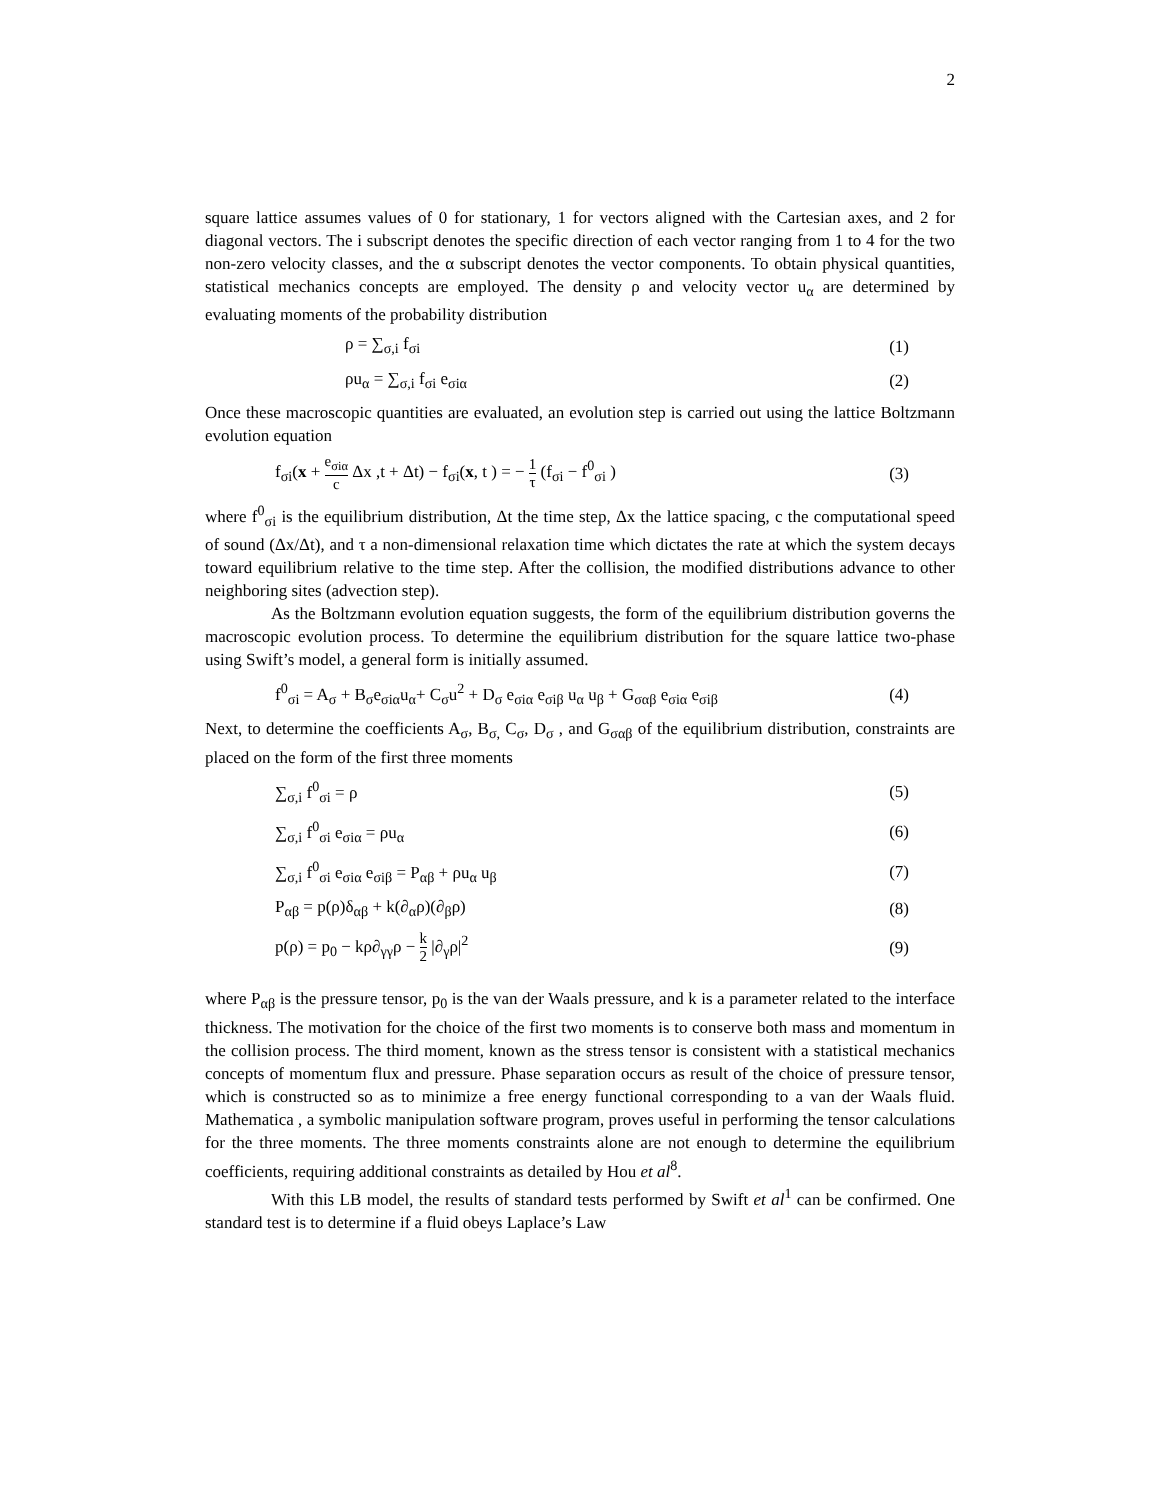2
square lattice assumes values of 0 for stationary, 1 for vectors aligned with the Cartesian axes, and 2 for diagonal vectors. The i subscript denotes the specific direction of each vector ranging from 1 to 4 for the two non-zero velocity classes, and the α subscript denotes the vector components. To obtain physical quantities, statistical mechanics concepts are employed. The density ρ and velocity vector u<sub>α</sub> are determined by evaluating moments of the probability distribution
ρ = ∑<sub>σ,i</sub> f<sub>σi</sub> (1)
ρu<sub>α</sub> = ∑<sub>σ,i</sub> f<sub>σi</sub> e<sub>σiα</sub> (2)
Once these macroscopic quantities are evaluated, an evolution step is carried out using the lattice Boltzmann evolution equation
f<sub>σi</sub>(x + e<sub>σiα</sub> c Δx ,t + Δt) − f<sub>σi</sub>(x, t ) = − 1 τ (f<sub>σi</sub> − f<sup>0</sup><sub>σi</sub> ) (3)
where f<sup>0</sup><sub>σi</sub> is the equilibrium distribution, Δt the time step, Δx the lattice spacing, c the computational speed of sound (Δx/Δt), and τ a non-dimensional relaxation time which dictates the rate at which the system decays toward equilibrium relative to the time step. After the collision, the modified distributions advance to other neighboring sites (advection step).
As the Boltzmann evolution equation suggests, the form of the equilibrium distribution governs the macroscopic evolution process. To determine the equilibrium distribution for the square lattice two-phase using Swift’s model, a general form is initially assumed.
f<sup>0</sup><sub>σi</sub> = A<sub>σ</sub> + B<sub>σ</sub>e<sub>σiα</sub>u<sub>α</sub>+ C<sub>σ</sub>u<sup>2</sup> + D<sub>σ</sub> e<sub>σiα</sub> e<sub>σiβ</sub> u<sub>α</sub> u<sub>β</sub> + G<sub>σαβ</sub> e<sub>σiα</sub> e<sub>σiβ</sub> (4)
Next, to determine the coefficients A<sub>σ</sub>, B<sub>σ,</sub> C<sub>σ</sub>, D<sub>σ</sub> , and G<sub>σαβ</sub> of the equilibrium distribution, constraints are placed on the form of the first three moments
∑<sub>σ,i</sub> f<sup>0</sup><sub>σi</sub> = ρ (5)
∑<sub>σ,i</sub> f<sup>0</sup><sub>σi</sub> e<sub>σiα</sub> = ρu<sub>α</sub> (6)
∑<sub>σ,i</sub> f<sup>0</sup><sub>σi</sub> e<sub>σiα</sub> e<sub>σiβ</sub> = P<sub>αβ</sub> + ρu<sub>α</sub> u<sub>β</sub> (7)
P<sub>αβ</sub> = p(ρ)δ<sub>αβ</sub> + k(∂<sub>α</sub>ρ)(∂<sub>β</sub>ρ) (8)
p(ρ) = p<sub>0</sub> − kρ∂<sub>γγ</sub>ρ − k 2 |∂<sub>γ</sub>ρ|<sup>2</sup> (9)
where P<sub>αβ</sub> is the pressure tensor, p<sub>0</sub> is the van der Waals pressure, and k is a parameter related to the interface thickness. The motivation for the choice of the first two moments is to conserve both mass and momentum in the collision process. The third moment, known as the stress tensor is consistent with a statistical mechanics concepts of momentum flux and pressure. Phase separation occurs as result of the choice of pressure tensor, which is constructed so as to minimize a free energy functional corresponding to a van der Waals fluid. Mathematica , a symbolic manipulation software program, proves useful in performing the tensor calculations for the three moments. The three moments constraints alone are not enough to determine the equilibrium coefficients, requiring additional constraints as detailed by Hou et al<sup>8</sup>.
With this LB model, the results of standard tests performed by Swift et al<sup>1</sup> can be confirmed. One standard test is to determine if a fluid obeys Laplace’s Law